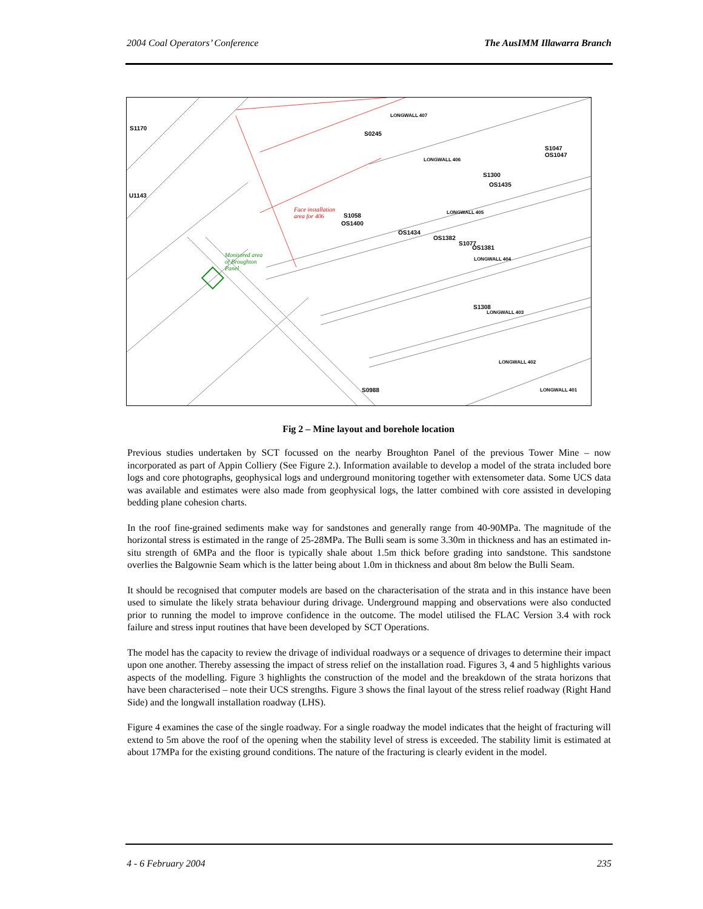2004 Coal Operators’ Conference The AusIMM Illawarra Branch
S1170
U1143
S0245
S1047
OS1047
S1300
OS1435
S1058
OS1400
OS1434
OS1382
S1077
OS1381
S1308
S0988
Face installation
area for 406
Monitored area
of Broughton
Panel
LONGWALL 407
LONGWALL 406
LONGWALL 405
LONGWALL 404
LONGWALL 403
LONGWALL 402
LONGWALL 401
Fig 2 – Mine layout and borehole location
Previous studies undertaken by SCT focussed on the nearby Broughton Panel of the previous Tower Mine – now incorporated as part of Appin Colliery (See Figure 2.). Information available to develop a model of the strata included bore logs and core photographs, geophysical logs and underground monitoring together with extensometer data. Some UCS data was available and estimates were also made from geophysical logs, the latter combined with core assisted in developing bedding plane cohesion charts.
In the roof fine-grained sediments make way for sandstones and generally range from 40-90MPa. The magnitude of the horizontal stress is estimated in the range of 25-28MPa. The Bulli seam is some 3.30m in thickness and has an estimated in-situ strength of 6MPa and the floor is typically shale about 1.5m thick before grading into sandstone. This sandstone overlies the Balgownie Seam which is the latter being about 1.0m in thickness and about 8m below the Bulli Seam.
It should be recognised that computer models are based on the characterisation of the strata and in this instance have been used to simulate the likely strata behaviour during drivage. Underground mapping and observations were also conducted prior to running the model to improve confidence in the outcome. The model utilised the FLAC Version 3.4 with rock failure and stress input routines that have been developed by SCT Operations.
The model has the capacity to review the drivage of individual roadways or a sequence of drivages to determine their impact upon one another. Thereby assessing the impact of stress relief on the installation road. Figures 3, 4 and 5 highlights various aspects of the modelling. Figure 3 highlights the construction of the model and the breakdown of the strata horizons that have been characterised – note their UCS strengths. Figure 3 shows the final layout of the stress relief roadway (Right Hand Side) and the longwall installation roadway (LHS).
Figure 4 examines the case of the single roadway. For a single roadway the model indicates that the height of fracturing will extend to 5m above the roof of the opening when the stability level of stress is exceeded. The stability limit is estimated at about 17MPa for the existing ground conditions. The nature of the fracturing is clearly evident in the model.
4 - 6 February 2004 235